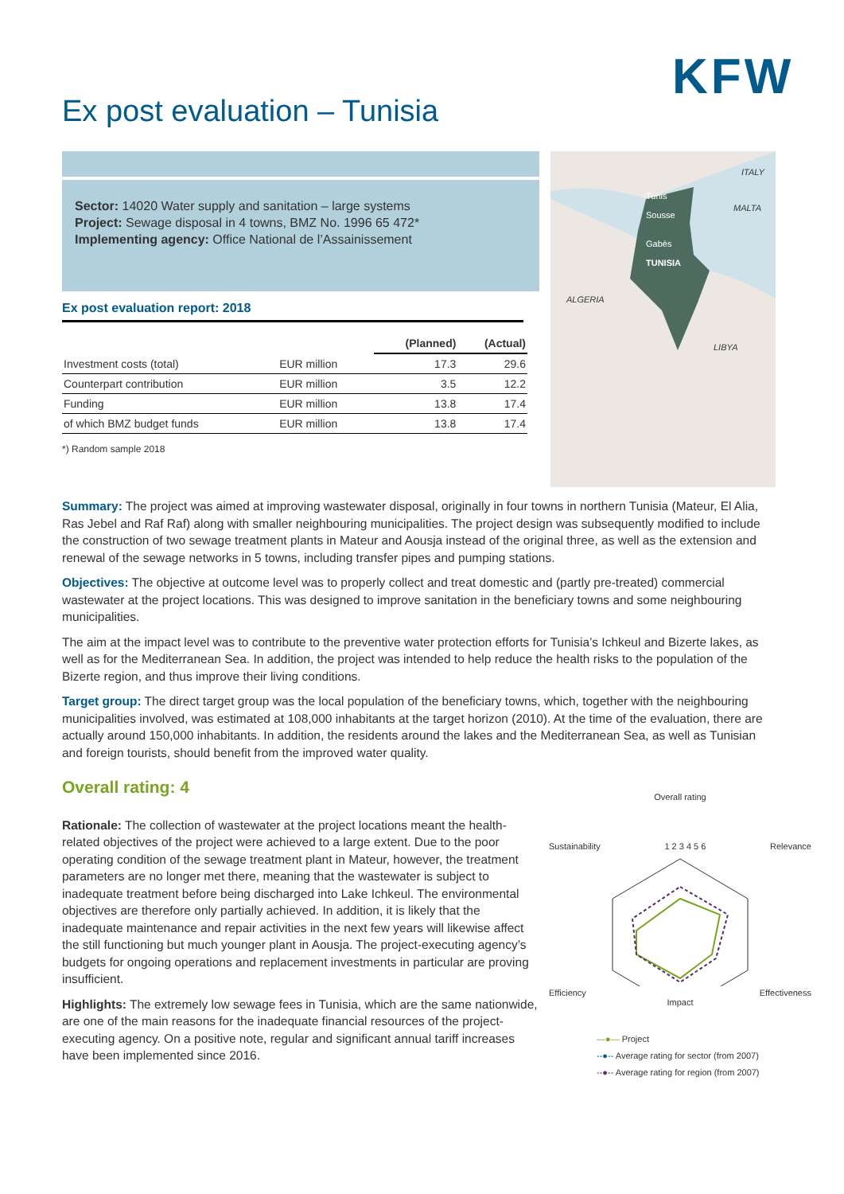KFW
Ex post evaluation – Tunisia
Sector: 14020 Water supply and sanitation – large systems
Project: Sewage disposal in 4 towns, BMZ No. 1996 65 472*
Implementing agency: Office National de l’Assainissement
Ex post evaluation report: 2018
| | | (Planned) | (Actual) |
| --- | --- | --- | --- |
| Investment costs (total) | EUR million | 17.3 | 29.6 |
| Counterpart contribution | EUR million | 3.5 | 12.2 |
| Funding | EUR million | 13.8 | 17.4 |
| of which BMZ budget funds | EUR million | 13.8 | 17.4 |
*) Random sample 2018
Tunis
Sousse
Gabès
TUNISIA
ITALY
MALTA
ALGERIA
LIBYA
Summary: The project was aimed at improving wastewater disposal, originally in four towns in northern Tunisia (Mateur, El Alia, Ras Jebel and Raf Raf) along with smaller neighbouring municipalities. The project design was subsequently modified to include the construction of two sewage treatment plants in Mateur and Aousja instead of the original three, as well as the extension and renewal of the sewage networks in 5 towns, including transfer pipes and pumping stations.
Objectives: The objective at outcome level was to properly collect and treat domestic and (partly pre-treated) commercial wastewater at the project locations. This was designed to improve sanitation in the beneficiary towns and some neighbouring municipalities.
The aim at the impact level was to contribute to the preventive water protection efforts for Tunisia’s Ichkeul and Bizerte lakes, as well as for the Mediterranean Sea. In addition, the project was intended to help reduce the health risks to the population of the Bizerte region, and thus improve their living conditions.
Target group: The direct target group was the local population of the beneficiary towns, which, together with the neighbouring municipalities involved, was estimated at 108,000 inhabitants at the target horizon (2010). At the time of the evaluation, there are actually around 150,000 inhabitants. In addition, the residents around the lakes and the Mediterranean Sea, as well as Tunisian and foreign tourists, should benefit from the improved water quality.
Overall rating: 4
Rationale: The collection of wastewater at the project locations meant the health-related objectives of the project were achieved to a large extent. Due to the poor operating condition of the sewage treatment plant in Mateur, however, the treatment parameters are no longer met there, meaning that the wastewater is subject to inadequate treatment before being discharged into Lake Ichkeul. The environmental objectives are therefore only partially achieved. In addition, it is likely that the inadequate maintenance and repair activities in the next few years will likewise affect the still functioning but much younger plant in Aousja. The project-executing agency’s budgets for ongoing operations and replacement investments in particular are proving insufficient.
Highlights: The extremely low sewage fees in Tunisia, which are the same nationwide, are one of the main reasons for the inadequate financial resources of the project-executing agency. On a positive note, regular and significant annual tariff increases have been implemented since 2016.
Overall rating
Sustainability 1 2 3 4 5 6 Relevance
Efficiency Effectiveness
Impact
—●— Project
--●-- Average rating for sector (from 2007)
--●-- Average rating for region (from 2007)